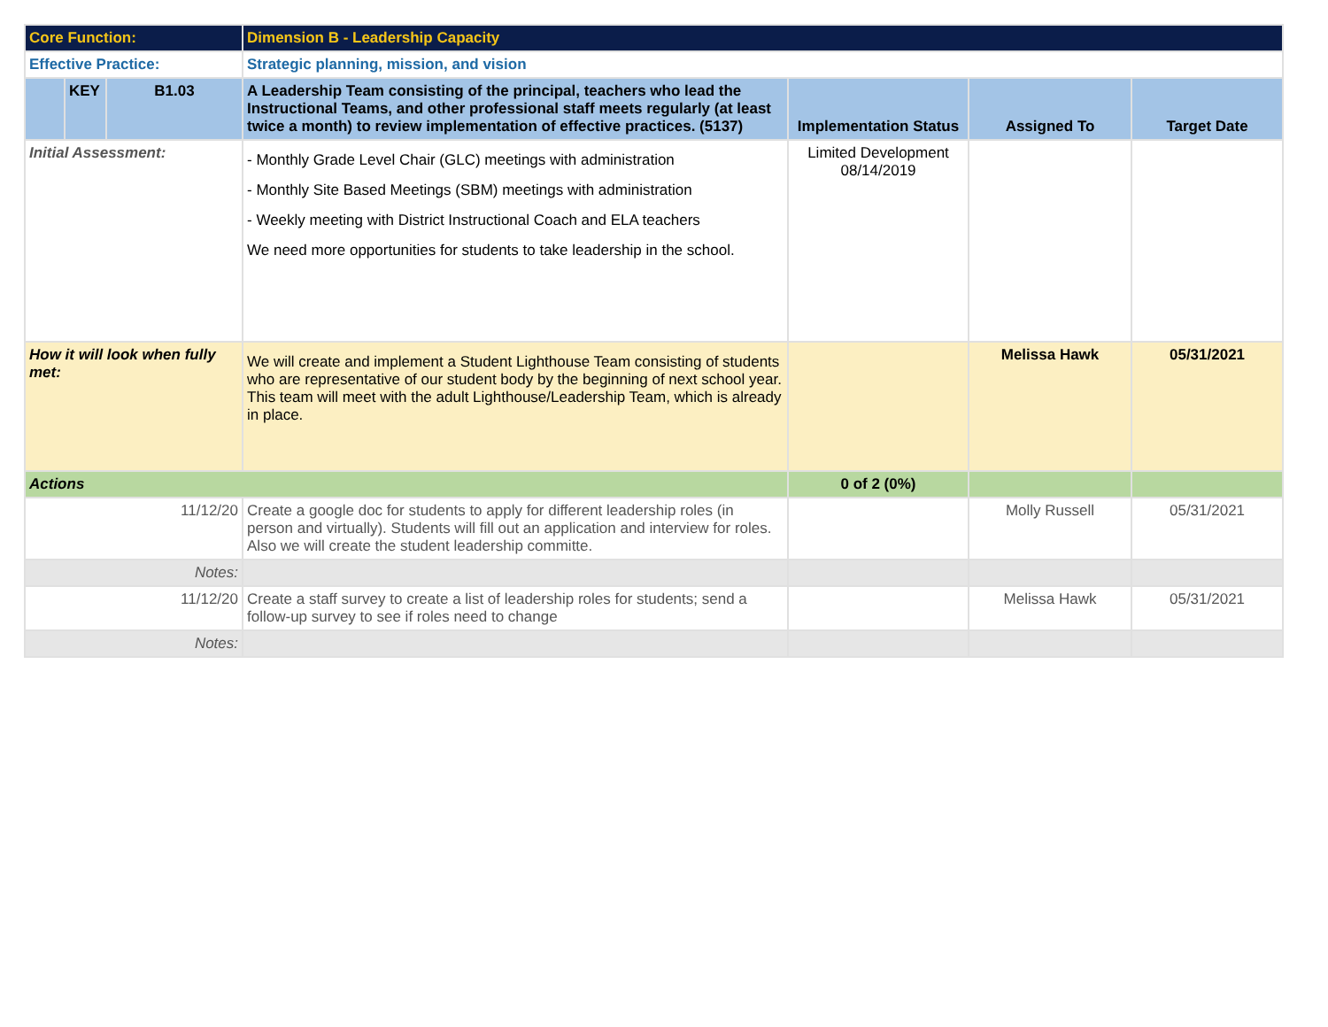| Core Function: | | | Dimension B - Leadership Capacity | | | |
| Effective Practice: | | | Strategic planning, mission, and vision | | | |
| | KEY | B1.03 | A Leadership Team consisting of the principal, teachers who lead the Instructional Teams, and other professional staff meets regularly (at least twice a month) to review implementation of effective practices. (5137) | Implementation Status | Assigned To | Target Date |
| Initial Assessment: | | | - Monthly Grade Level Chair (GLC) meetings with administration - Monthly Site Based Meetings (SBM) meetings with administration - Weekly meeting with District Instructional Coach and ELA teachers We need more opportunities for students to take leadership in the school. | Limited Development 08/14/2019 | | |
| How it will look when fully met: | | | We will create and implement a Student Lighthouse Team consisting of students who are representative of our student body by the beginning of next school year. This team will meet with the adult Lighthouse/Leadership Team, which is already in place. | | Melissa Hawk | 05/31/2021 |
| Actions | | | | 0 of 2 (0%) | | |
| 11/12/20 | | | Create a google doc for students to apply for different leadership roles (in person and virtually). Students will fill out an application and interview for roles. Also we will create the student leadership committe. | | Molly Russell | 05/31/2021 |
| Notes: | | | | | | |
| 11/12/20 | | | Create a staff survey to create a list of leadership roles for students; send a follow-up survey to see if roles need to change | | Melissa Hawk | 05/31/2021 |
| Notes: | | | | | | |